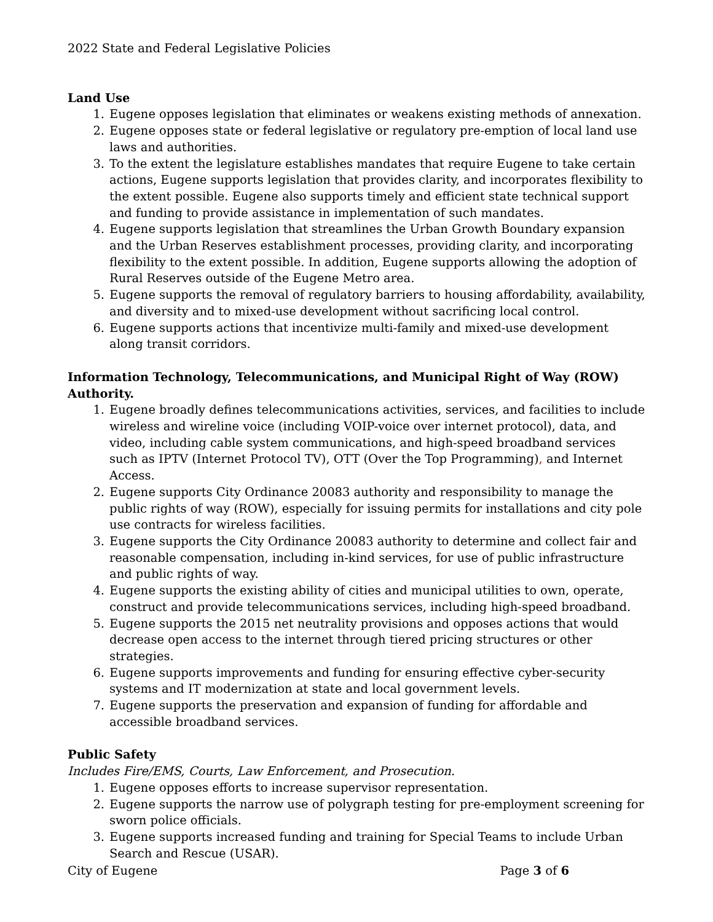2022 State and Federal Legislative Policies
Land Use
1. Eugene opposes legislation that eliminates or weakens existing methods of annexation.
2. Eugene opposes state or federal legislative or regulatory pre-emption of local land use laws and authorities.
3. To the extent the legislature establishes mandates that require Eugene to take certain actions, Eugene supports legislation that provides clarity, and incorporates flexibility to the extent possible. Eugene also supports timely and efficient state technical support and funding to provide assistance in implementation of such mandates.
4. Eugene supports legislation that streamlines the Urban Growth Boundary expansion and the Urban Reserves establishment processes, providing clarity, and incorporating flexibility to the extent possible. In addition, Eugene supports allowing the adoption of Rural Reserves outside of the Eugene Metro area.
5. Eugene supports the removal of regulatory barriers to housing affordability, availability, and diversity and to mixed-use development without sacrificing local control.
6. Eugene supports actions that incentivize multi-family and mixed-use development along transit corridors.
Information Technology, Telecommunications, and Municipal Right of Way (ROW) Authority.
1. Eugene broadly defines telecommunications activities, services, and facilities to include wireless and wireline voice (including VOIP-voice over internet protocol), data, and video, including cable system communications, and high-speed broadband services such as IPTV (Internet Protocol TV), OTT (Over the Top Programming), and Internet Access.
2. Eugene supports City Ordinance 20083 authority and responsibility to manage the public rights of way (ROW), especially for issuing permits for installations and city pole use contracts for wireless facilities.
3. Eugene supports the City Ordinance 20083 authority to determine and collect fair and reasonable compensation, including in-kind services, for use of public infrastructure and public rights of way.
4. Eugene supports the existing ability of cities and municipal utilities to own, operate, construct and provide telecommunications services, including high-speed broadband.
5. Eugene supports the 2015 net neutrality provisions and opposes actions that would decrease open access to the internet through tiered pricing structures or other strategies.
6. Eugene supports improvements and funding for ensuring effective cyber-security systems and IT modernization at state and local government levels.
7. Eugene supports the preservation and expansion of funding for affordable and accessible broadband services.
Public Safety
Includes Fire/EMS, Courts, Law Enforcement, and Prosecution.
1. Eugene opposes efforts to increase supervisor representation.
2. Eugene supports the narrow use of polygraph testing for pre-employment screening for sworn police officials.
3. Eugene supports increased funding and training for Special Teams to include Urban Search and Rescue (USAR).
City of Eugene Page 3 of 6